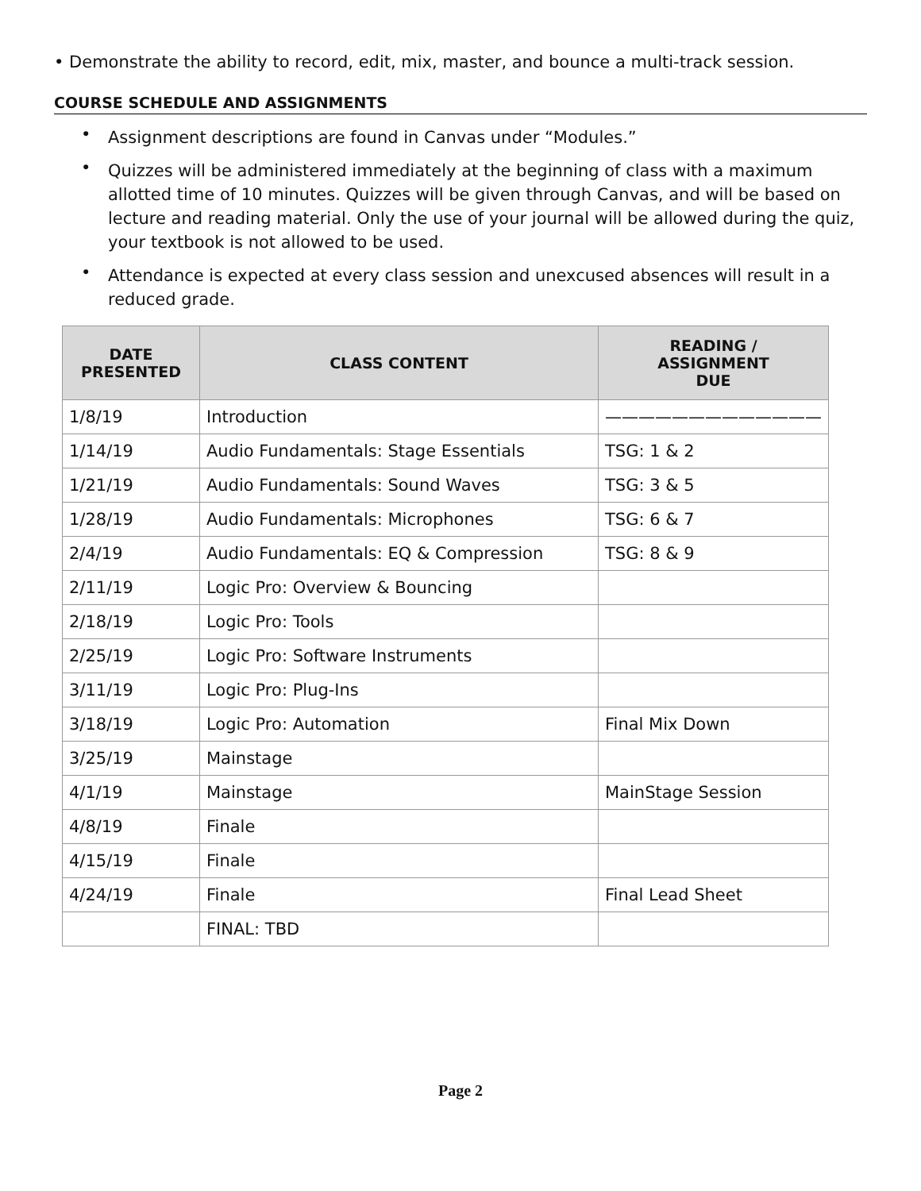• Demonstrate the ability to record, edit, mix, master, and bounce a multi-track session.
COURSE SCHEDULE AND ASSIGNMENTS
• Assignment descriptions are found in Canvas under “Modules.”
• Quizzes will be administered immediately at the beginning of class with a maximum allotted time of 10 minutes. Quizzes will be given through Canvas, and will be based on lecture and reading material. Only the use of your journal will be allowed during the quiz, your textbook is not allowed to be used.
• Attendance is expected at every class session and unexcused absences will result in a reduced grade.
| DATE PRESENTED | CLASS CONTENT | READING / ASSIGNMENT DUE |
| --- | --- | --- |
| 1/8/19 | Introduction | ————————————— |
| 1/14/19 | Audio Fundamentals: Stage Essentials | TSG: 1 & 2 |
| 1/21/19 | Audio Fundamentals: Sound Waves | TSG: 3 & 5 |
| 1/28/19 | Audio Fundamentals: Microphones | TSG: 6 & 7 |
| 2/4/19 | Audio Fundamentals: EQ & Compression | TSG: 8 & 9 |
| 2/11/19 | Logic Pro: Overview & Bouncing | |
| 2/18/19 | Logic Pro: Tools | |
| 2/25/19 | Logic Pro: Software Instruments | |
| 3/11/19 | Logic Pro: Plug-Ins | |
| 3/18/19 | Logic Pro: Automation | Final Mix Down |
| 3/25/19 | Mainstage | |
| 4/1/19 | Mainstage | MainStage Session |
| 4/8/19 | Finale | |
| 4/15/19 | Finale | |
| 4/24/19 | Finale | Final Lead Sheet |
| | FINAL: TBD | |
Page 2